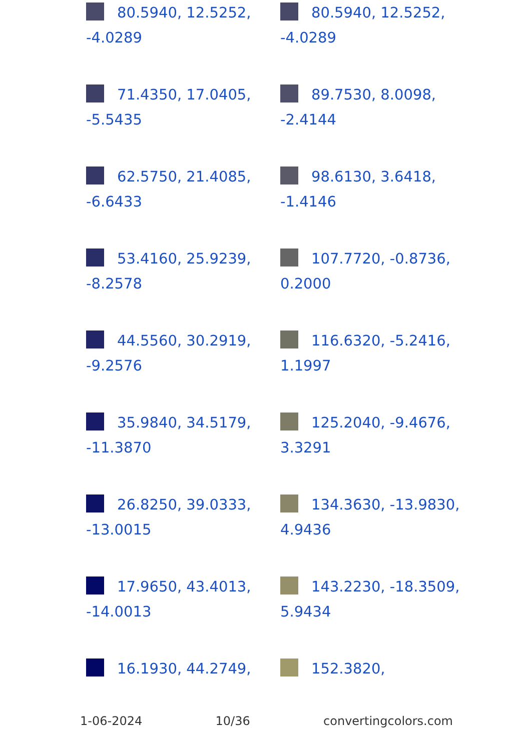80.5940, 12.5252, -4.0289
80.5940, 12.5252, -4.0289
71.4350, 17.0405, -5.5435
89.7530, 8.0098, -2.4144
62.5750, 21.4085, -6.6433
98.6130, 3.6418, -1.4146
53.4160, 25.9239, -8.2578
107.7720, -0.8736, 0.2000
44.5560, 30.2919, -9.2576
116.6320, -5.2416, 1.1997
35.9840, 34.5179, -11.3870
125.2040, -9.4676, 3.3291
26.8250, 39.0333, -13.0015
134.3630, -13.9830, 4.9436
17.9650, 43.4013, -14.0013
143.2230, -18.3509, 5.9434
16.1930, 44.2749,
152.3820,
1-06-2024 10/36 convertingcolors.com